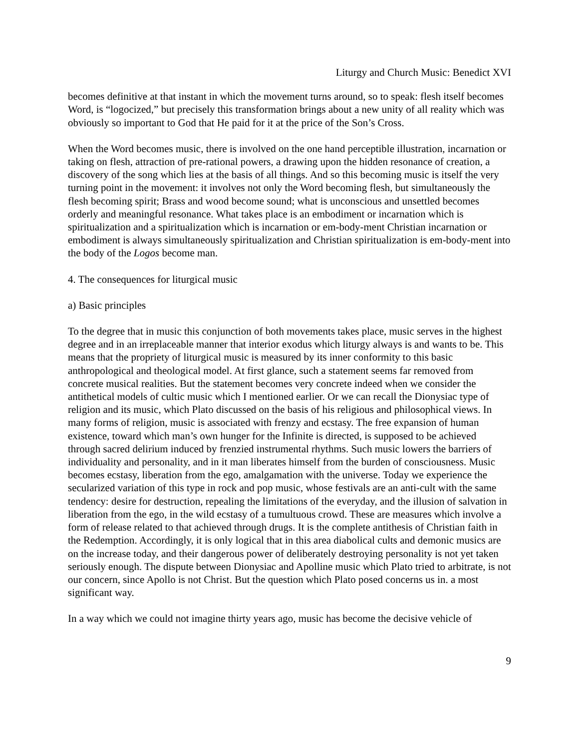Liturgy and Church Music: Benedict XVI
becomes definitive at that instant in which the movement turns around, so to speak: flesh itself becomes Word, is “logocized,” but precisely this transformation brings about a new unity of all reality which was obviously so important to God that He paid for it at the price of the Son’s Cross.
When the Word becomes music, there is involved on the one hand perceptible illustration, incarnation or taking on flesh, attraction of pre-rational powers, a drawing upon the hidden resonance of creation, a discovery of the song which lies at the basis of all things. And so this becoming music is itself the very turning point in the movement: it involves not only the Word becoming flesh, but simultaneously the flesh becoming spirit; Brass and wood become sound; what is unconscious and unsettled becomes orderly and meaningful resonance. What takes place is an embodiment or incarnation which is spiritualization and a spiritualization which is incarnation or em-body-ment Christian incarnation or embodiment is always simultaneously spiritualization and Christian spiritualization is em-body-ment into the body of the Logos become man.
4. The consequences for liturgical music
a) Basic principles
To the degree that in music this conjunction of both movements takes place, music serves in the highest degree and in an irreplaceable manner that interior exodus which liturgy always is and wants to be. This means that the propriety of liturgical music is measured by its inner conformity to this basic anthropological and theological model. At first glance, such a statement seems far removed from concrete musical realities. But the statement becomes very concrete indeed when we consider the antithetical models of cultic music which I mentioned earlier. Or we can recall the Dionysiac type of religion and its music, which Plato discussed on the basis of his religious and philosophical views. In many forms of religion, music is associated with frenzy and ecstasy. The free expansion of human existence, toward which man’s own hunger for the Infinite is directed, is supposed to be achieved through sacred delirium induced by frenzied instrumental rhythms. Such music lowers the barriers of individuality and personality, and in it man liberates himself from the burden of consciousness. Music becomes ecstasy, liberation from the ego, amalgamation with the universe. Today we experience the secularized variation of this type in rock and pop music, whose festivals are an anti-cult with the same tendency: desire for destruction, repealing the limitations of the everyday, and the illusion of salvation in liberation from the ego, in the wild ecstasy of a tumultuous crowd. These are measures which involve a form of release related to that achieved through drugs. It is the complete antithesis of Christian faith in the Redemption. Accordingly, it is only logical that in this area diabolical cults and demonic musics are on the increase today, and their dangerous power of deliberately destroying personality is not yet taken seriously enough. The dispute between Dionysiac and Apolline music which Plato tried to arbitrate, is not our concern, since Apollo is not Christ. But the question which Plato posed concerns us in. a most significant way.
In a way which we could not imagine thirty years ago, music has become the decisive vehicle of
9